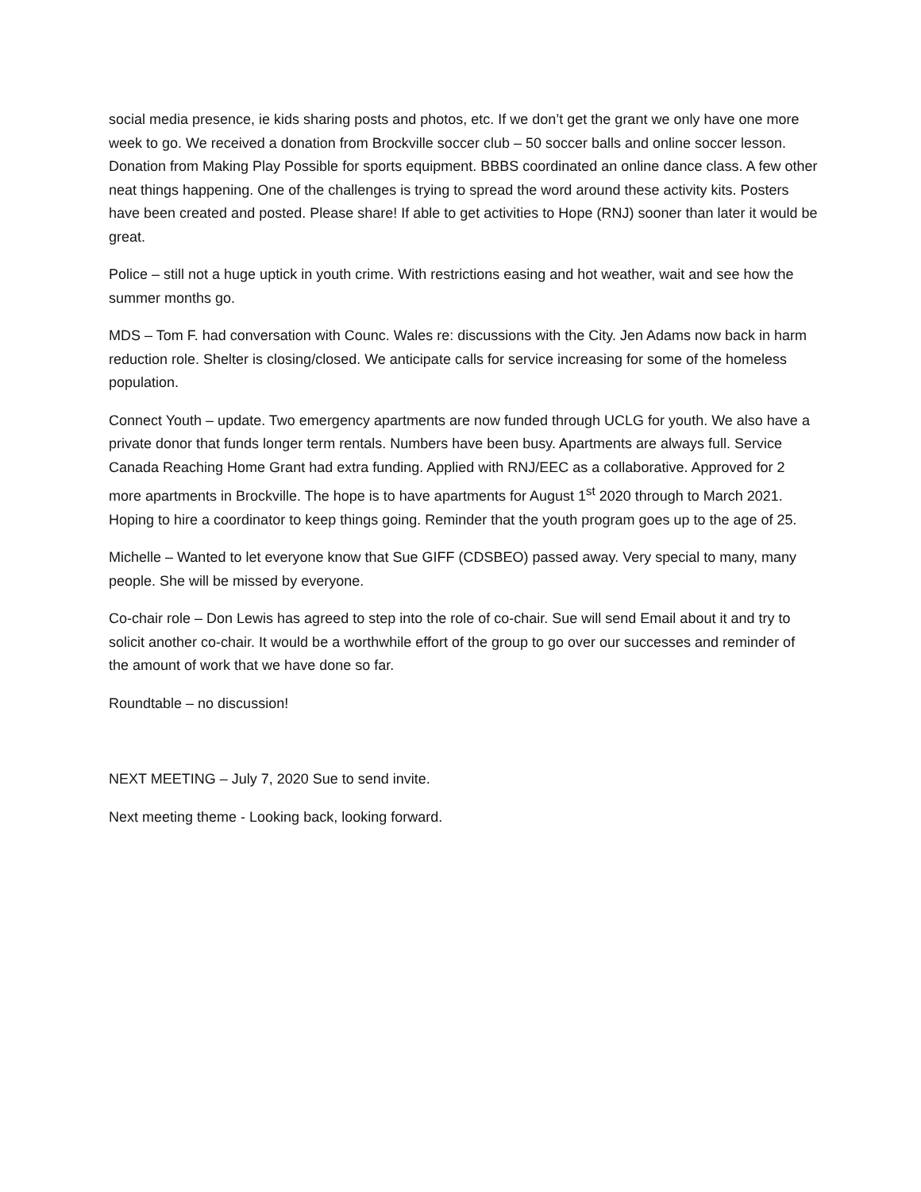social media presence, ie kids sharing posts and photos, etc. If we don’t get the grant we only have one more week to go. We received a donation from Brockville soccer club – 50 soccer balls and online soccer lesson. Donation from Making Play Possible for sports equipment. BBBS coordinated an online dance class. A few other neat things happening. One of the challenges is trying to spread the word around these activity kits. Posters have been created and posted. Please share! If able to get activities to Hope (RNJ) sooner than later it would be great.
Police – still not a huge uptick in youth crime. With restrictions easing and hot weather, wait and see how the summer months go.
MDS – Tom F. had conversation with Counc. Wales re: discussions with the City. Jen Adams now back in harm reduction role. Shelter is closing/closed. We anticipate calls for service increasing for some of the homeless population.
Connect Youth – update. Two emergency apartments are now funded through UCLG for youth. We also have a private donor that funds longer term rentals. Numbers have been busy. Apartments are always full. Service Canada Reaching Home Grant had extra funding. Applied with RNJ/EEC as a collaborative. Approved for 2 more apartments in Brockville. The hope is to have apartments for August 1<sup>st</sup> 2020 through to March 2021. Hoping to hire a coordinator to keep things going. Reminder that the youth program goes up to the age of 25.
Michelle – Wanted to let everyone know that Sue GIFF (CDSBEO) passed away. Very special to many, many people. She will be missed by everyone.
Co-chair role – Don Lewis has agreed to step into the role of co-chair. Sue will send Email about it and try to solicit another co-chair. It would be a worthwhile effort of the group to go over our successes and reminder of the amount of work that we have done so far.
Roundtable – no discussion!
NEXT MEETING – July 7, 2020 Sue to send invite.
Next meeting theme - Looking back, looking forward.